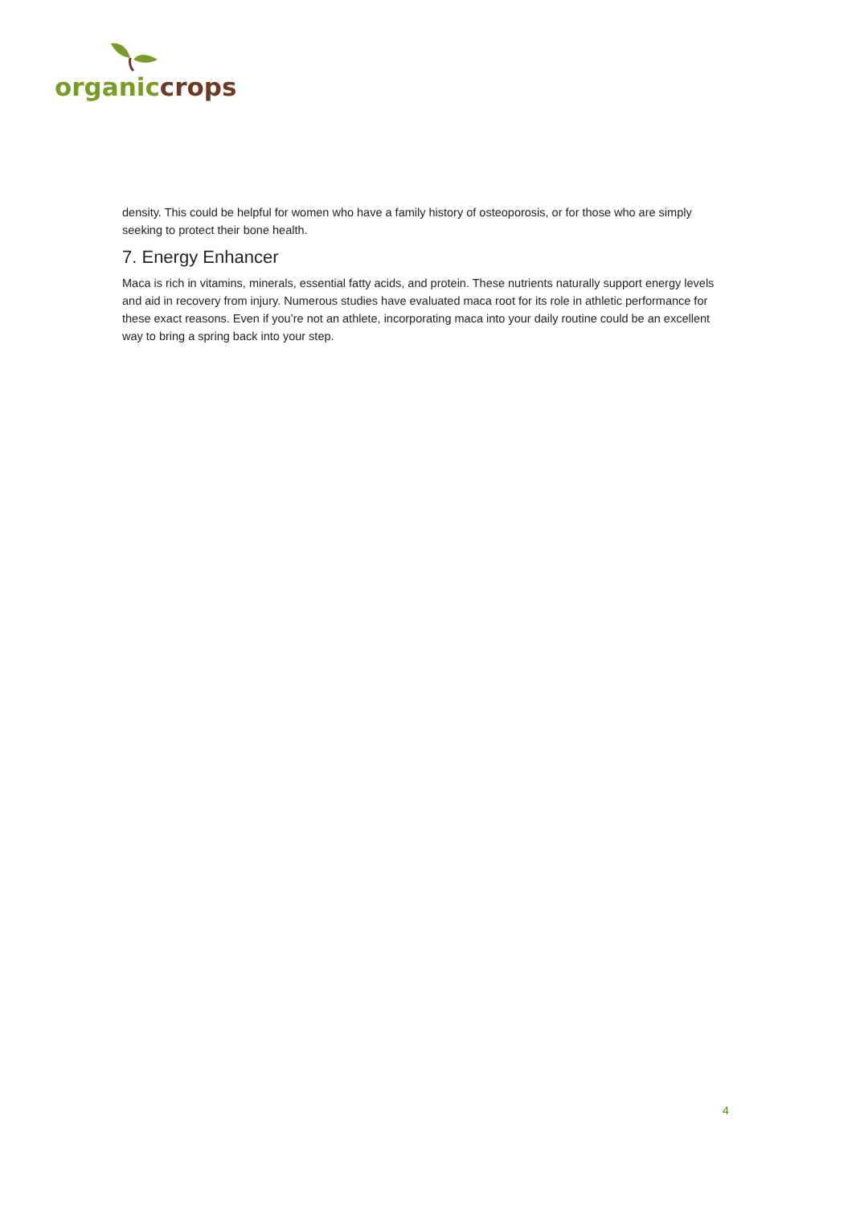organic crops
density. This could be helpful for women who have a family history of osteoporosis, or for those who are simply seeking to protect their bone health.
7. Energy Enhancer
Maca is rich in vitamins, minerals, essential fatty acids, and protein. These nutrients naturally support energy levels and aid in recovery from injury. Numerous studies have evaluated maca root for its role in athletic performance for these exact reasons. Even if you’re not an athlete, incorporating maca into your daily routine could be an excellent way to bring a spring back into your step.
4